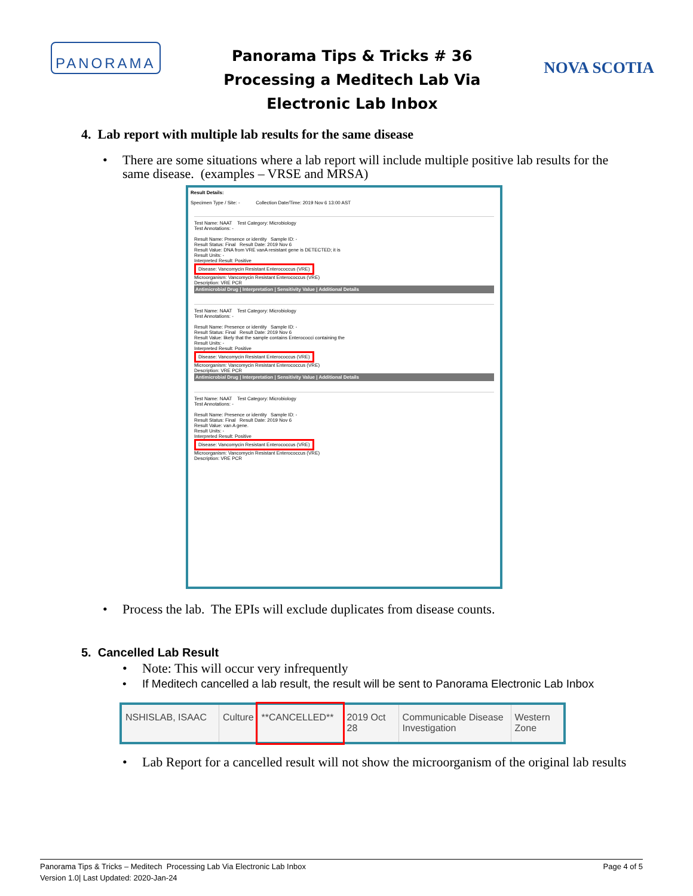PANORAMA
Panorama Tips & Tricks # 36
Processing a Meditech Lab Via
Electronic Lab Inbox
NOVA SCOTIA
4. Lab report with multiple lab results for the same disease
• There are some situations where a lab report will include multiple positive lab results for the same disease. (examples – VRSE and MRSA)
Result Details:
Specimen Type / Site: - Collection Date/Time: 2019 Nov 6 13:00 AST
Test Name: NAAT Test Category: Microbiology
Test Annotations: -
Result Name: Presence or identity Sample ID: -
Result Status: Final Result Date: 2019 Nov 6
Result Value: DNA from VRE vanA resistant gene is DETECTED; it is
Result Units: -
Interpreted Result: Positive
Disease: Vancomycin Resistant Enterococcus (VRE)
Microorganism: Vancomycin Resistant Enterococcus (VRE)
Description: VRE PCR
Antimicrobial Drug | Interpretation | Sensitivity Value | Additional Details
Test Name: NAAT Test Category: Microbiology
Test Annotations: -
Result Name: Presence or identity Sample ID: -
Result Status: Final Result Date: 2019 Nov 6
Result Value: likely that the sample contains Enterococci containing the
Result Units: -
Interpreted Result: Positive
Disease: Vancomycin Resistant Enterococcus (VRE)
Microorganism: Vancomycin Resistant Enterococcus (VRE)
Description: VRE PCR
Antimicrobial Drug | Interpretation | Sensitivity Value | Additional Details
Test Name: NAAT Test Category: Microbiology
Test Annotations: -
Result Name: Presence or identity Sample ID: -
Result Status: Final Result Date: 2019 Nov 6
Result Value: van A gene.
Result Units: -
Interpreted Result: Positive
Disease: Vancomycin Resistant Enterococcus (VRE)
Microorganism: Vancomycin Resistant Enterococcus (VRE)
Description: VRE PCR
• Process the lab. The EPIs will exclude duplicates from disease counts.
5. Cancelled Lab Result
• Note: This will occur very infrequently
• If Meditech cancelled a lab result, the result will be sent to Panorama Electronic Lab Inbox
| NSHISLAB, ISAAC | Culture | **CANCELLED** | 2019 Oct 28 | Communicable Disease Investigation | Western Zone |
• Lab Report for a cancelled result will not show the microorganism of the original lab results
Panorama Tips & Tricks – Meditech Processing Lab Via Electronic Lab Inbox
Version 1.0| Last Updated: 2020-Jan-24 Page 4 of 5